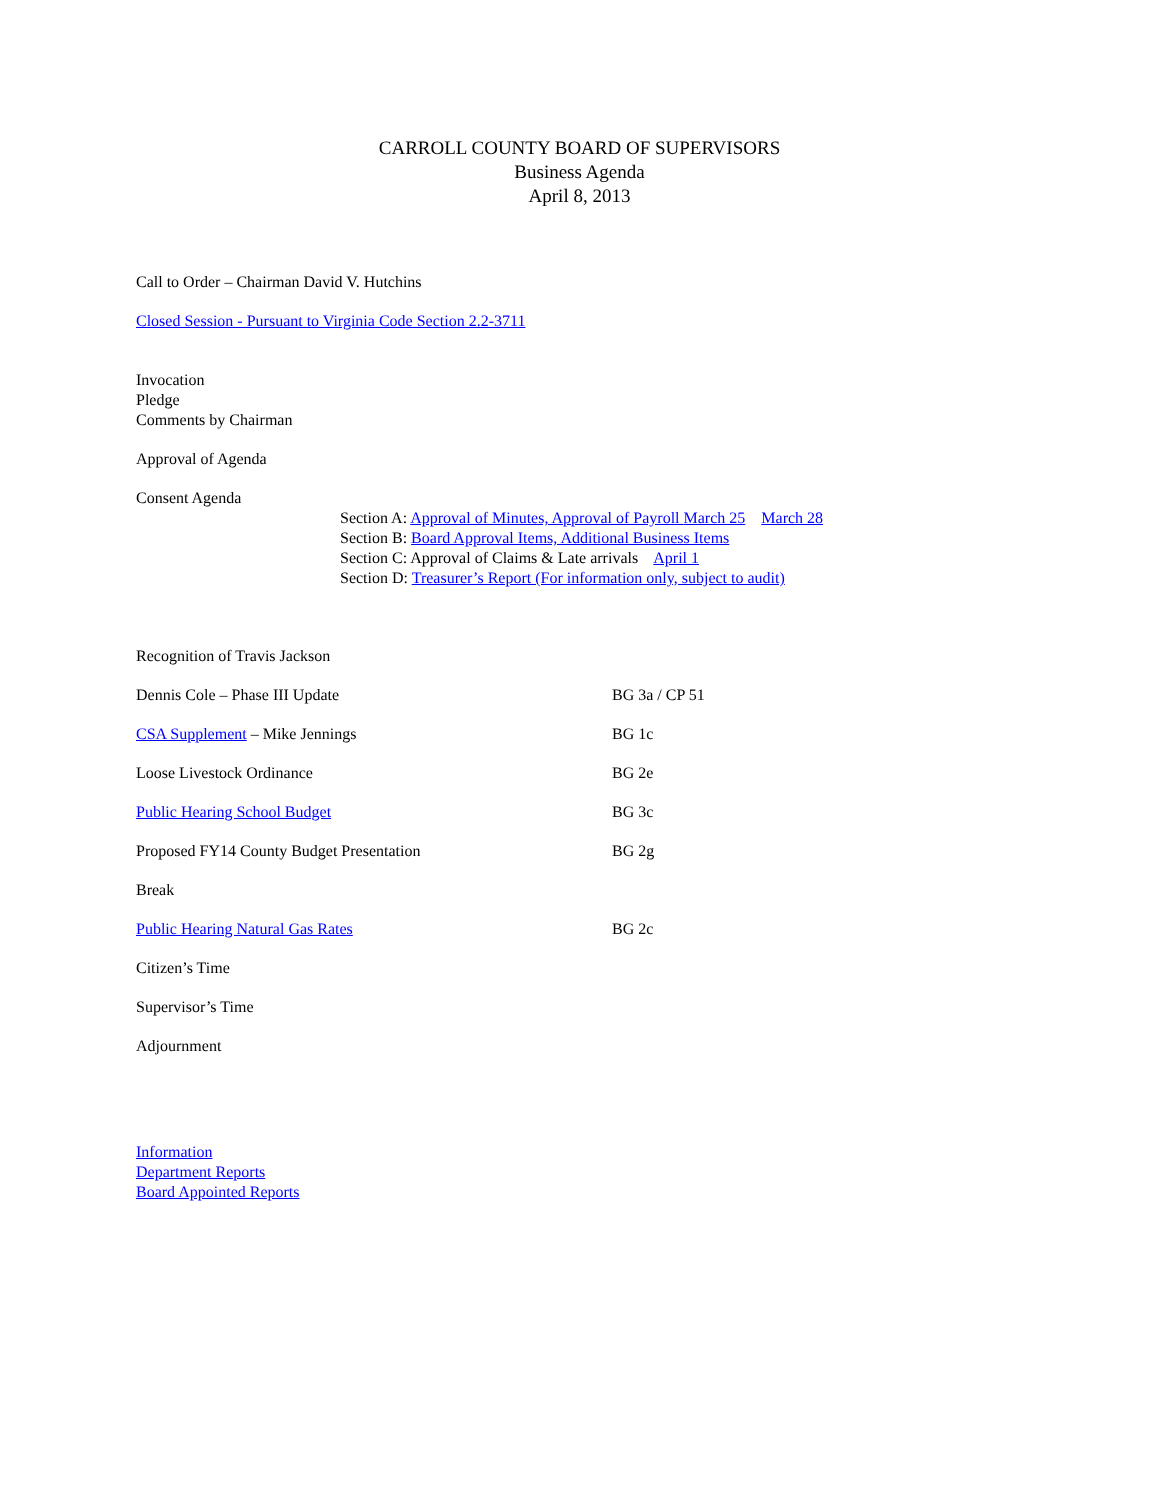CARROLL COUNTY BOARD OF SUPERVISORS
Business Agenda
April 8, 2013
Call to Order – Chairman David V. Hutchins
Closed Session - Pursuant to Virginia Code Section 2.2-3711
Invocation
Pledge
Comments by Chairman
Approval of Agenda
Consent Agenda
Section A: Approval of Minutes, Approval of Payroll March 25 March 28
Section B: Board Approval Items, Additional Business Items
Section C: Approval of Claims & Late arrivals April 1
Section D: Treasurer’s Report (For information only, subject to audit)
Recognition of Travis Jackson
Dennis Cole – Phase III Update BG 3a / CP 51
CSA Supplement – Mike Jennings BG 1c
Loose Livestock Ordinance BG 2e
Public Hearing School Budget BG 3c
Proposed FY14 County Budget Presentation BG 2g
Break
Public Hearing Natural Gas Rates BG 2c
Citizen’s Time
Supervisor’s Time
Adjournment
Information
Department Reports
Board Appointed Reports